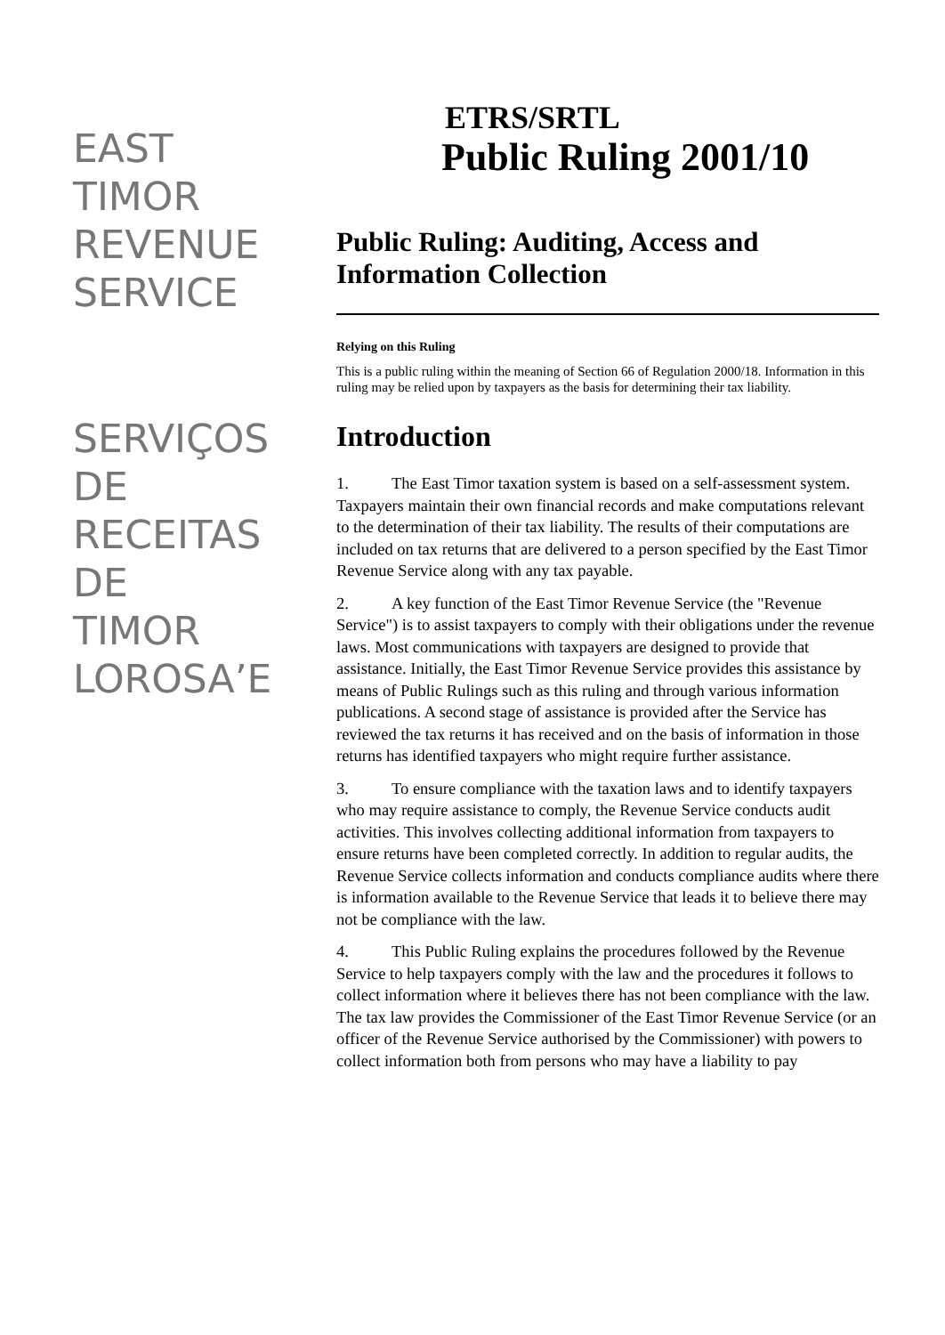EAST
TIMOR
REVENUE
SERVICE
SERVIÇOS
DE
RECEITAS
DE TIMOR
LOROSA’E
ETRS/SRTL
Public Ruling 2001/10
Public Ruling: Auditing, Access and Information Collection
Relying on this Ruling
This is a public ruling within the meaning of Section 66 of Regulation 2000/18. Information in this ruling may be relied upon by taxpayers as the basis for determining their tax liability.
Introduction
1. The East Timor taxation system is based on a self-assessment system. Taxpayers maintain their own financial records and make computations relevant to the determination of their tax liability. The results of their computations are included on tax returns that are delivered to a person specified by the East Timor Revenue Service along with any tax payable.
2. A key function of the East Timor Revenue Service (the "Revenue Service") is to assist taxpayers to comply with their obligations under the revenue laws. Most communications with taxpayers are designed to provide that assistance. Initially, the East Timor Revenue Service provides this assistance by means of Public Rulings such as this ruling and through various information publications. A second stage of assistance is provided after the Service has reviewed the tax returns it has received and on the basis of information in those returns has identified taxpayers who might require further assistance.
3. To ensure compliance with the taxation laws and to identify taxpayers who may require assistance to comply, the Revenue Service conducts audit activities. This involves collecting additional information from taxpayers to ensure returns have been completed correctly. In addition to regular audits, the Revenue Service collects information and conducts compliance audits where there is information available to the Revenue Service that leads it to believe there may not be compliance with the law.
4. This Public Ruling explains the procedures followed by the Revenue Service to help taxpayers comply with the law and the procedures it follows to collect information where it believes there has not been compliance with the law. The tax law provides the Commissioner of the East Timor Revenue Service (or an officer of the Revenue Service authorised by the Commissioner) with powers to collect information both from persons who may have a liability to pay